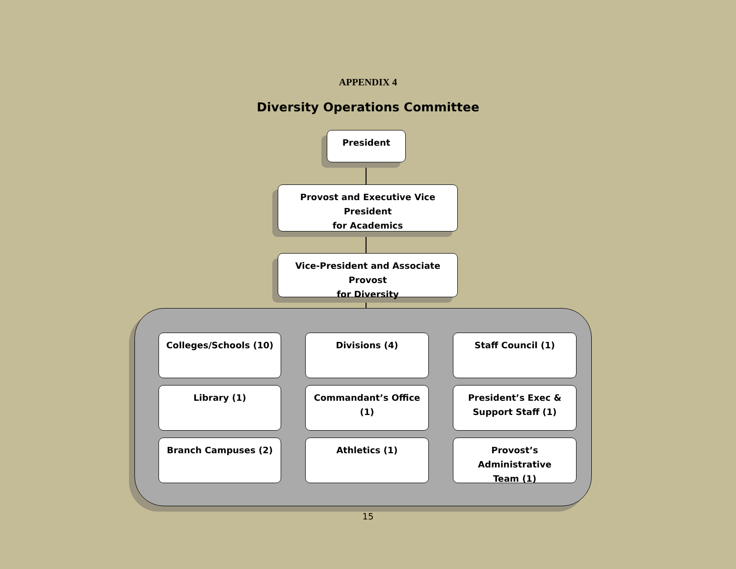APPENDIX 4
Diversity Operations Committee
President
Provost and Executive Vice President
for Academics
Vice-President and Associate Provost
for Diversity
Colleges/Schools (10)
Divisions (4)
Staff Council (1)
Library (1)
Commandant’s Office
(1)
President’s Exec &
Support Staff (1)
Branch Campuses (2)
Athletics (1)
Provost’s Administrative
Team (1)
15